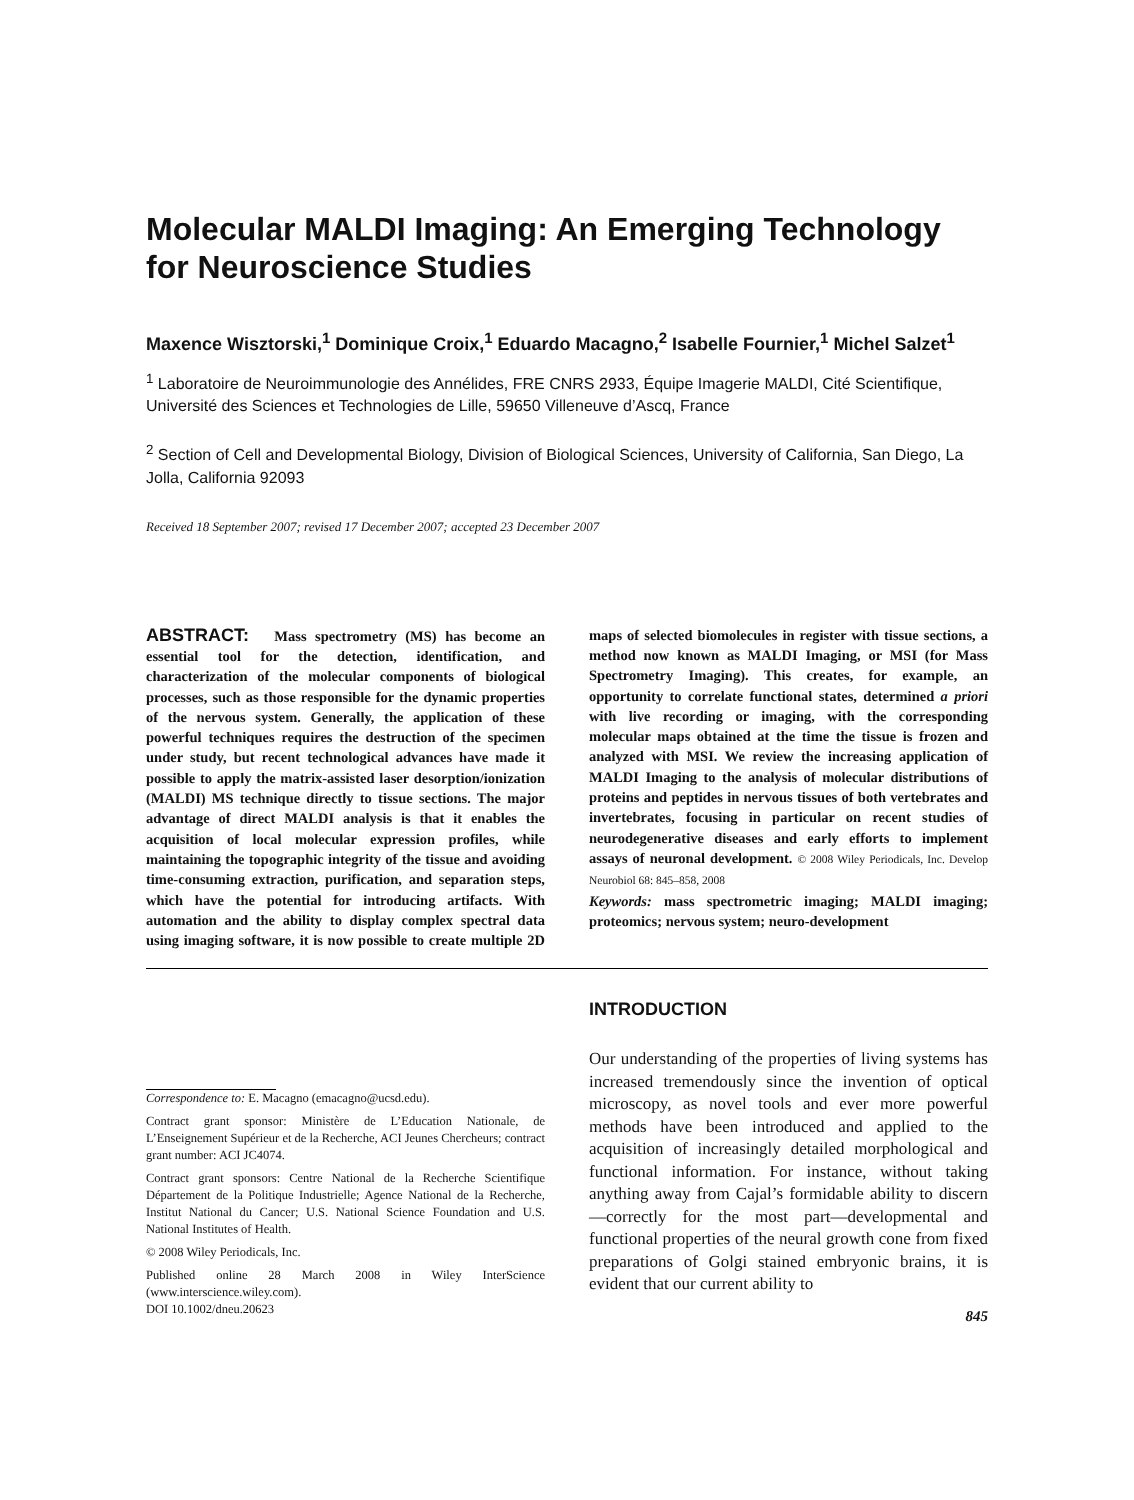Molecular MALDI Imaging: An Emerging Technology for Neuroscience Studies
Maxence Wisztorski,<sup>1</sup> Dominique Croix,<sup>1</sup> Eduardo Macagno,<sup>2</sup> Isabelle Fournier,<sup>1</sup> Michel Salzet<sup>1</sup>
<sup>1</sup> Laboratoire de Neuroimmunologie des Annélides, FRE CNRS 2933, Équipe Imagerie MALDI, Cité Scientifique, Université des Sciences et Technologies de Lille, 59650 Villeneuve d’Ascq, France
<sup>2</sup> Section of Cell and Developmental Biology, Division of Biological Sciences, University of California, San Diego, La Jolla, California 92093
Received 18 September 2007; revised 17 December 2007; accepted 23 December 2007
ABSTRACT: Mass spectrometry (MS) has become an essential tool for the detection, identification, and characterization of the molecular components of biological processes, such as those responsible for the dynamic properties of the nervous system. Generally, the application of these powerful techniques requires the destruction of the specimen under study, but recent technological advances have made it possible to apply the matrix-assisted laser desorption/ionization (MALDI) MS technique directly to tissue sections. The major advantage of direct MALDI analysis is that it enables the acquisition of local molecular expression profiles, while maintaining the topographic integrity of the tissue and avoiding time-consuming extraction, purification, and separation steps, which have the potential for introducing artifacts. With automation and the ability to display complex spectral data using imaging software, it is now possible to create multiple 2D maps of selected biomolecules in register with tissue sections, a method now known as MALDI Imaging, or MSI (for Mass Spectrometry Imaging). This creates, for example, an opportunity to correlate functional states, determined a priori with live recording or imaging, with the corresponding molecular maps obtained at the time the tissue is frozen and analyzed with MSI. We review the increasing application of MALDI Imaging to the analysis of molecular distributions of proteins and peptides in nervous tissues of both vertebrates and invertebrates, focusing in particular on recent studies of neurodegenerative diseases and early efforts to implement assays of neuronal development. © 2008 Wiley Periodicals, Inc. Develop Neurobiol 68: 845–858, 2008
Keywords: mass spectrometric imaging; MALDI imaging; proteomics; nervous system; neuro-development
Correspondence to: E. Macagno (emacagno@ucsd.edu).
Contract grant sponsor: Ministère de L’Education Nationale, de L’Enseignement Supérieur et de la Recherche, ACI Jeunes Chercheurs; contract grant number: ACI JC4074.
Contract grant sponsors: Centre National de la Recherche Scientifique Département de la Politique Industrielle; Agence National de la Recherche, Institut National du Cancer; U.S. National Science Foundation and U.S. National Institutes of Health.
© 2008 Wiley Periodicals, Inc.
Published online 28 March 2008 in Wiley InterScience (www.interscience.wiley.com).
DOI 10.1002/dneu.20623
INTRODUCTION
Our understanding of the properties of living systems has increased tremendously since the invention of optical microscopy, as novel tools and ever more powerful methods have been introduced and applied to the acquisition of increasingly detailed morphological and functional information. For instance, without taking anything away from Cajal’s formidable ability to discern—correctly for the most part—developmental and functional properties of the neural growth cone from fixed preparations of Golgi stained embryonic brains, it is evident that our current ability to
845